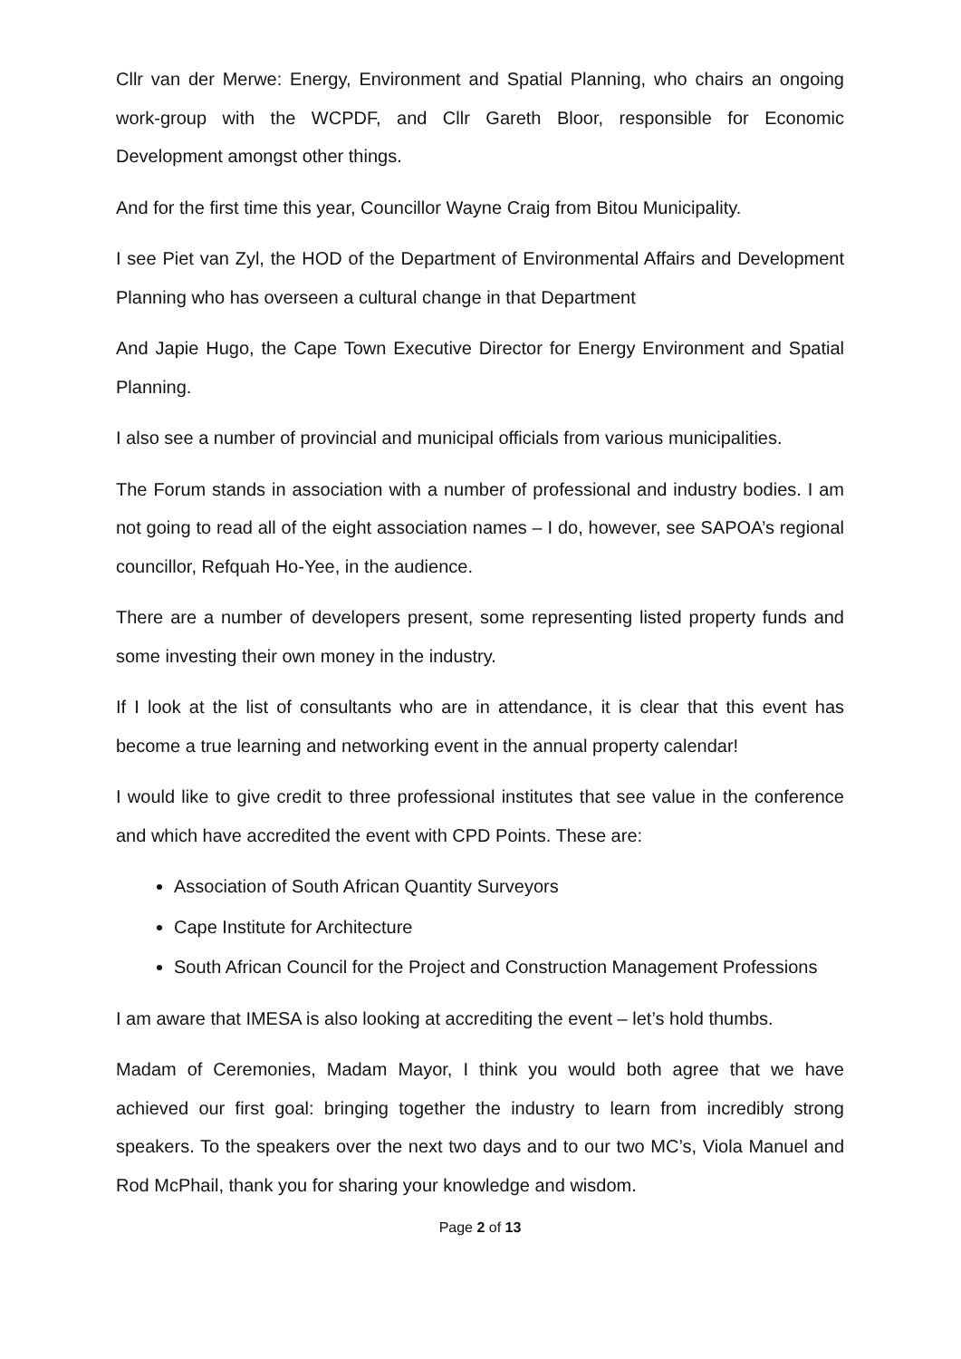Cllr van der Merwe: Energy, Environment and Spatial Planning, who chairs an ongoing work-group with the WCPDF, and Cllr Gareth Bloor, responsible for Economic Development amongst other things.
And for the first time this year, Councillor Wayne Craig from Bitou Municipality.
I see Piet van Zyl, the HOD of the Department of Environmental Affairs and Development Planning who has overseen a cultural change in that Department
And Japie Hugo, the Cape Town Executive Director for Energy Environment and Spatial Planning.
I also see a number of provincial and municipal officials from various municipalities.
The Forum stands in association with a number of professional and industry bodies. I am not going to read all of the eight association names – I do, however, see SAPOA’s regional councillor, Refquah Ho-Yee, in the audience.
There are a number of developers present, some representing listed property funds and some investing their own money in the industry.
If I look at the list of consultants who are in attendance, it is clear that this event has become a true learning and networking event in the annual property calendar!
I would like to give credit to three professional institutes that see value in the conference and which have accredited the event with CPD Points. These are:
Association of South African Quantity Surveyors
Cape Institute for Architecture
South African Council for the Project and Construction Management Professions
I am aware that IMESA is also looking at accrediting the event – let’s hold thumbs.
Madam of Ceremonies, Madam Mayor, I think you would both agree that we have achieved our first goal: bringing together the industry to learn from incredibly strong speakers. To the speakers over the next two days and to our two MC’s, Viola Manuel and Rod McPhail, thank you for sharing your knowledge and wisdom.
Page 2 of 13